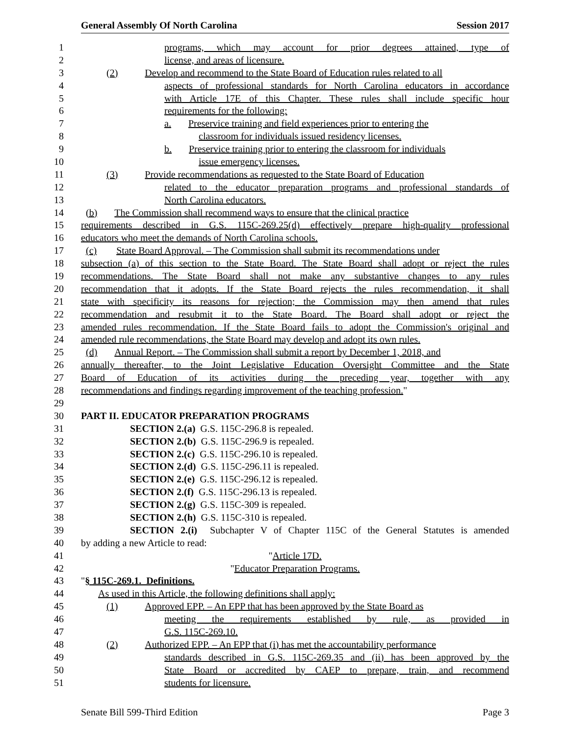General Assembly Of North Carolina Session 2017
1 programs, which may account for prior degrees attained, type of
2 license, and areas of licensure.
3 (2) Develop and recommend to the State Board of Education rules related to all
4 aspects of professional standards for North Carolina educators in accordance
5 with Article 17E of this Chapter. These rules shall include specific hour
6 requirements for the following:
7 a. Preservice training and field experiences prior to entering the
8 classroom for individuals issued residency licenses.
9 b. Preservice training prior to entering the classroom for individuals
10 issue emergency licenses.
11 (3) Provide recommendations as requested to the State Board of Education
12 related to the educator preparation programs and professional standards of
13 North Carolina educators.
14 (b) The Commission shall recommend ways to ensure that the clinical practice
15 requirements described in G.S. 115C-269.25(d) effectively prepare high-quality professional
16 educators who meet the demands of North Carolina schools.
17 (c) State Board Approval. – The Commission shall submit its recommendations under
18 subsection (a) of this section to the State Board. The State Board shall adopt or reject the rules
19 recommendations. The State Board shall not make any substantive changes to any rules
20 recommendation that it adopts. If the State Board rejects the rules recommendation, it shall
21 state with specificity its reasons for rejection; the Commission may then amend that rules
22 recommendation and resubmit it to the State Board. The Board shall adopt or reject the
23 amended rules recommendation. If the State Board fails to adopt the Commission's original and
24 amended rule recommendations, the State Board may develop and adopt its own rules.
25 (d) Annual Report. – The Commission shall submit a report by December 1, 2018, and
26 annually thereafter, to the Joint Legislative Education Oversight Committee and the State
27 Board of Education of its activities during the preceding year, together with any
28 recommendations and findings regarding improvement of the teaching profession."
29
30 PART II. EDUCATOR PREPARATION PROGRAMS
31 SECTION 2.(a) G.S. 115C-296.8 is repealed.
32 SECTION 2.(b) G.S. 115C-296.9 is repealed.
33 SECTION 2.(c) G.S. 115C-296.10 is repealed.
34 SECTION 2.(d) G.S. 115C-296.11 is repealed.
35 SECTION 2.(e) G.S. 115C-296.12 is repealed.
36 SECTION 2.(f) G.S. 115C-296.13 is repealed.
37 SECTION 2.(g) G.S. 115C-309 is repealed.
38 SECTION 2.(h) G.S. 115C-310 is repealed.
39 SECTION 2.(i) Subchapter V of Chapter 115C of the General Statutes is amended
40 by adding a new Article to read:
41 "Article 17D.
42 "Educator Preparation Programs.
43 "§ 115C-269.1. Definitions.
44 As used in this Article, the following definitions shall apply:
45 (1) Approved EPP. – An EPP that has been approved by the State Board as
46 meeting the requirements established by rule, as provided in
47 G.S. 115C-269.10.
48 (2) Authorized EPP. – An EPP that (i) has met the accountability performance
49 standards described in G.S. 115C-269.35 and (ii) has been approved by the
50 State Board or accredited by CAEP to prepare, train, and recommend
51 students for licensure.
Senate Bill 599-Third Edition Page 3